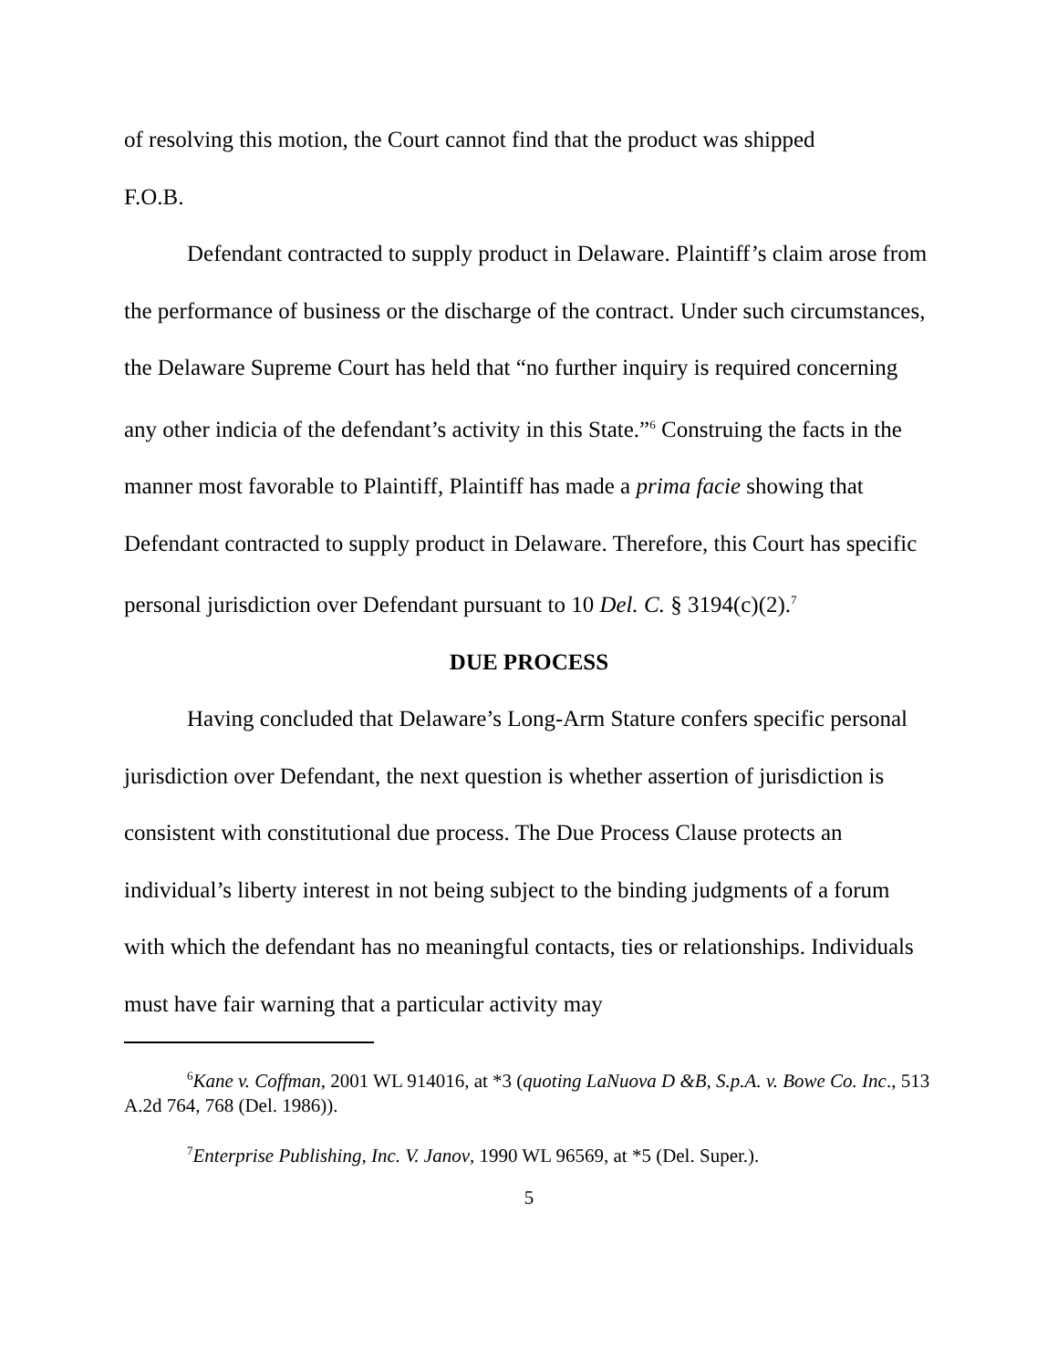of resolving this motion, the Court cannot find that the product was shipped
F.O.B.
Defendant contracted to supply product in Delaware. Plaintiff’s claim arose from the performance of business or the discharge of the contract. Under such circumstances, the Delaware Supreme Court has held that “no further inquiry is required concerning any other indicia of the defendant’s activity in this State.”<sup>6</sup> Construing the facts in the manner most favorable to Plaintiff, Plaintiff has made a prima facie showing that Defendant contracted to supply product in Delaware. Therefore, this Court has specific personal jurisdiction over Defendant pursuant to 10 Del. C. § 3194(c)(2).<sup>7</sup>
DUE PROCESS
Having concluded that Delaware’s Long-Arm Stature confers specific personal jurisdiction over Defendant, the next question is whether assertion of jurisdiction is consistent with constitutional due process. The Due Process Clause protects an individual’s liberty interest in not being subject to the binding judgments of a forum with which the defendant has no meaningful contacts, ties or relationships. Individuals must have fair warning that a particular activity may
<sup>6</sup> Kane v. Coffman, 2001 WL 914016, at *3 (quoting LaNuova D &B, S.p.A. v. Bowe Co. Inc., 513 A.2d 764, 768 (Del. 1986)).
<sup>7</sup> Enterprise Publishing, Inc. V. Janov, 1990 WL 96569, at *5 (Del. Super.).
5